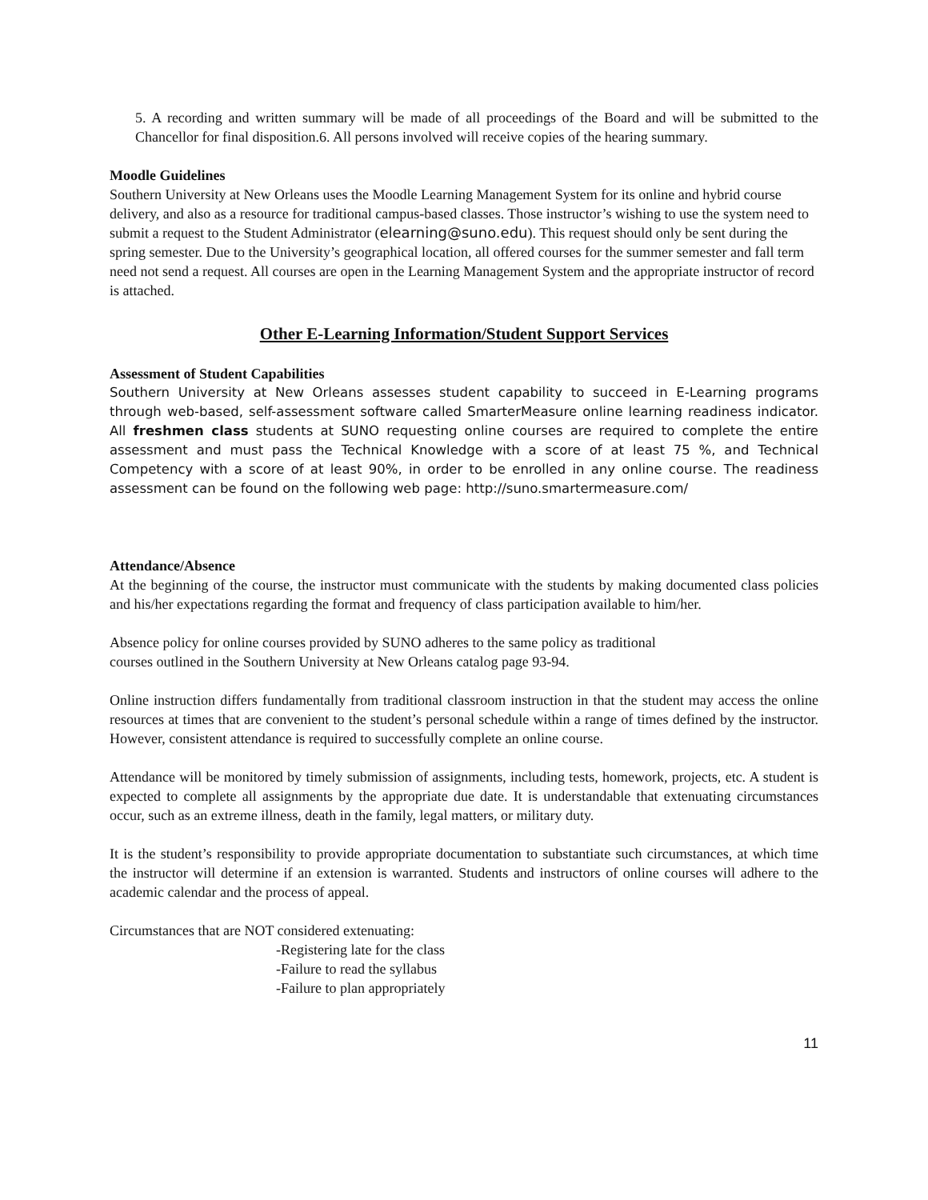5. A recording and written summary will be made of all proceedings of the Board and will be submitted to the Chancellor for final disposition.6. All persons involved will receive copies of the hearing summary.
Moodle Guidelines
Southern University at New Orleans uses the Moodle Learning Management System for its online and hybrid course delivery, and also as a resource for traditional campus-based classes. Those instructor’s wishing to use the system need to submit a request to the Student Administrator (elearning@suno.edu). This request should only be sent during the spring semester. Due to the University’s geographical location, all offered courses for the summer semester and fall term need not send a request. All courses are open in the Learning Management System and the appropriate instructor of record is attached.
Other E-Learning Information/Student Support Services
Assessment of Student Capabilities
Southern University at New Orleans assesses student capability to succeed in E-Learning programs through web-based, self-assessment software called SmarterMeasure online learning readiness indicator. All freshmen class students at SUNO requesting online courses are required to complete the entire assessment and must pass the Technical Knowledge with a score of at least 75 %, and Technical Competency with a score of at least 90%, in order to be enrolled in any online course. The readiness assessment can be found on the following web page: http://suno.smartermeasure.com/
Attendance/Absence
At the beginning of the course, the instructor must communicate with the students by making documented class policies and his/her expectations regarding the format and frequency of class participation available to him/her.
Absence policy for online courses provided by SUNO adheres to the same policy as traditional
courses outlined in the Southern University at New Orleans catalog page 93-94.
Online instruction differs fundamentally from traditional classroom instruction in that the student may access the online resources at times that are convenient to the student’s personal schedule within a range of times defined by the instructor. However, consistent attendance is required to successfully complete an online course.
Attendance will be monitored by timely submission of assignments, including tests, homework, projects, etc. A student is expected to complete all assignments by the appropriate due date. It is understandable that extenuating circumstances occur, such as an extreme illness, death in the family, legal matters, or military duty.
It is the student’s responsibility to provide appropriate documentation to substantiate such circumstances, at which time the instructor will determine if an extension is warranted. Students and instructors of online courses will adhere to the academic calendar and the process of appeal.
Circumstances that are NOT considered extenuating:
-Registering late for the class
-Failure to read the syllabus
-Failure to plan appropriately
11